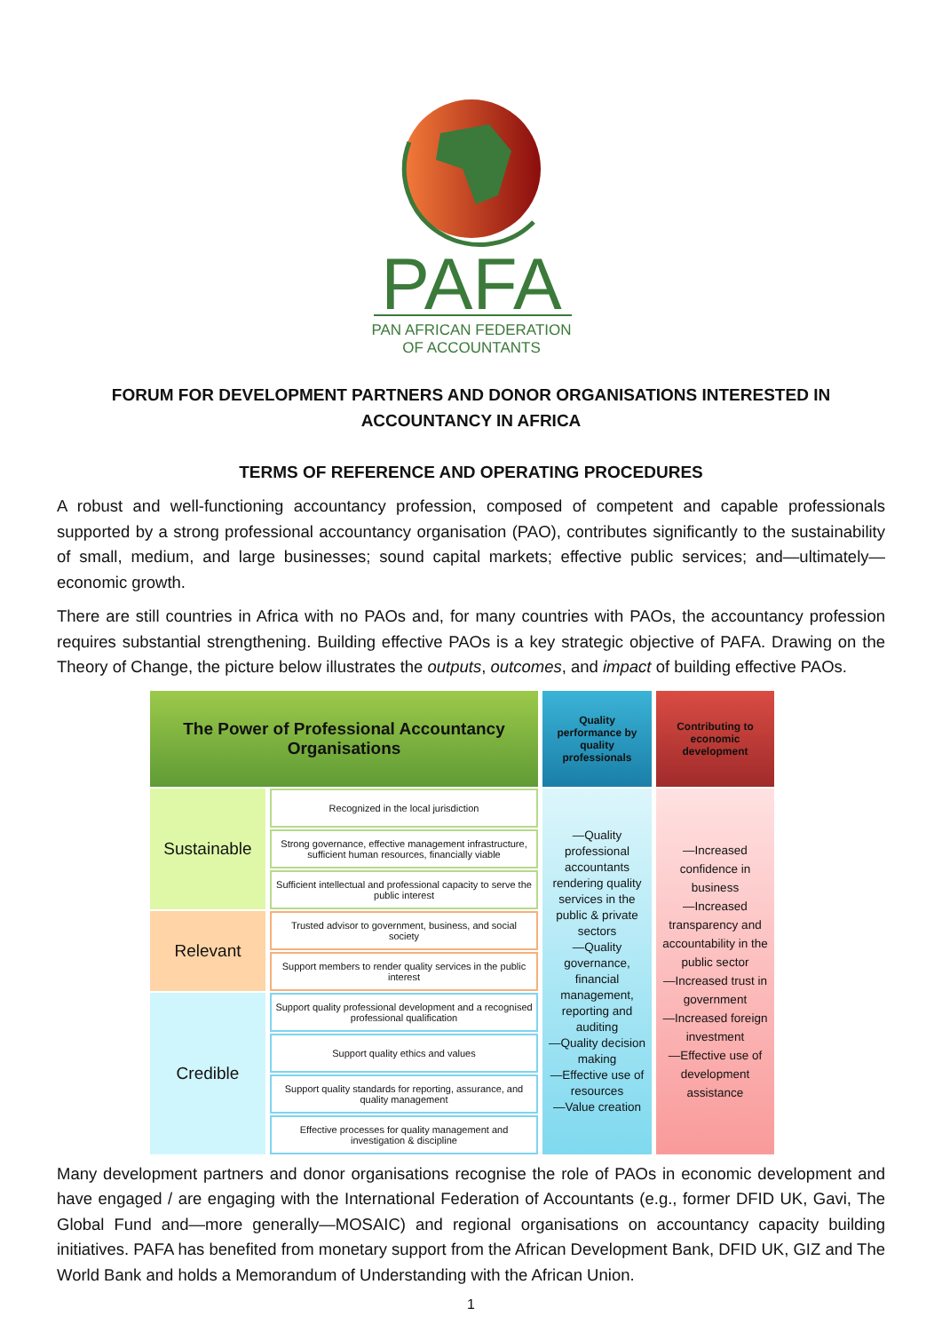PAFA
PAN AFRICAN FEDERATION
OF ACCOUNTANTS
FORUM FOR DEVELOPMENT PARTNERS AND DONOR ORGANISATIONS INTERESTED IN ACCOUNTANCY IN AFRICA
TERMS OF REFERENCE AND OPERATING PROCEDURES
A robust and well-functioning accountancy profession, composed of competent and capable professionals supported by a strong professional accountancy organisation (PAO), contributes significantly to the sustainability of small, medium, and large businesses; sound capital markets; effective public services; and—ultimately—economic growth.
There are still countries in Africa with no PAOs and, for many countries with PAOs, the accountancy profession requires substantial strengthening. Building effective PAOs is a key strategic objective of PAFA. Drawing on the Theory of Change, the picture below illustrates the outputs, outcomes, and impact of building effective PAOs.
| The Power of Professional Accountancy Organisations | | Quality performance by quality professionals | Contributing to economic development |
| Sustainable | Recognized in the local jurisdiction | —Quality professional accountants rendering quality services in the public & private sectors —Quality governance, financial management, reporting and auditing —Quality decision making —Effective use of resources —Value creation | —Increased confidence in business —Increased transparency and accountability in the public sector —Increased trust in government —Increased foreign investment —Effective use of development assistance |
| | Strong governance, effective management infrastructure, sufficient human resources, financially viable | | |
| | Sufficient intellectual and professional capacity to serve the public interest | | |
| Relevant | Trusted advisor to government, business, and social society | | |
| | Support members to render quality services in the public interest | | |
| Credible | Support quality professional development and a recognised professional qualification | | |
| | Support quality ethics and values | | |
| | Support quality standards for reporting, assurance, and quality management | | |
| | Effective processes for quality management and investigation & discipline | | |
Many development partners and donor organisations recognise the role of PAOs in economic development and have engaged / are engaging with the International Federation of Accountants (e.g., former DFID UK, Gavi, The Global Fund and—more generally—MOSAIC) and regional organisations on accountancy capacity building initiatives. PAFA has benefited from monetary support from the African Development Bank, DFID UK, GIZ and The World Bank and holds a Memorandum of Understanding with the African Union.
1